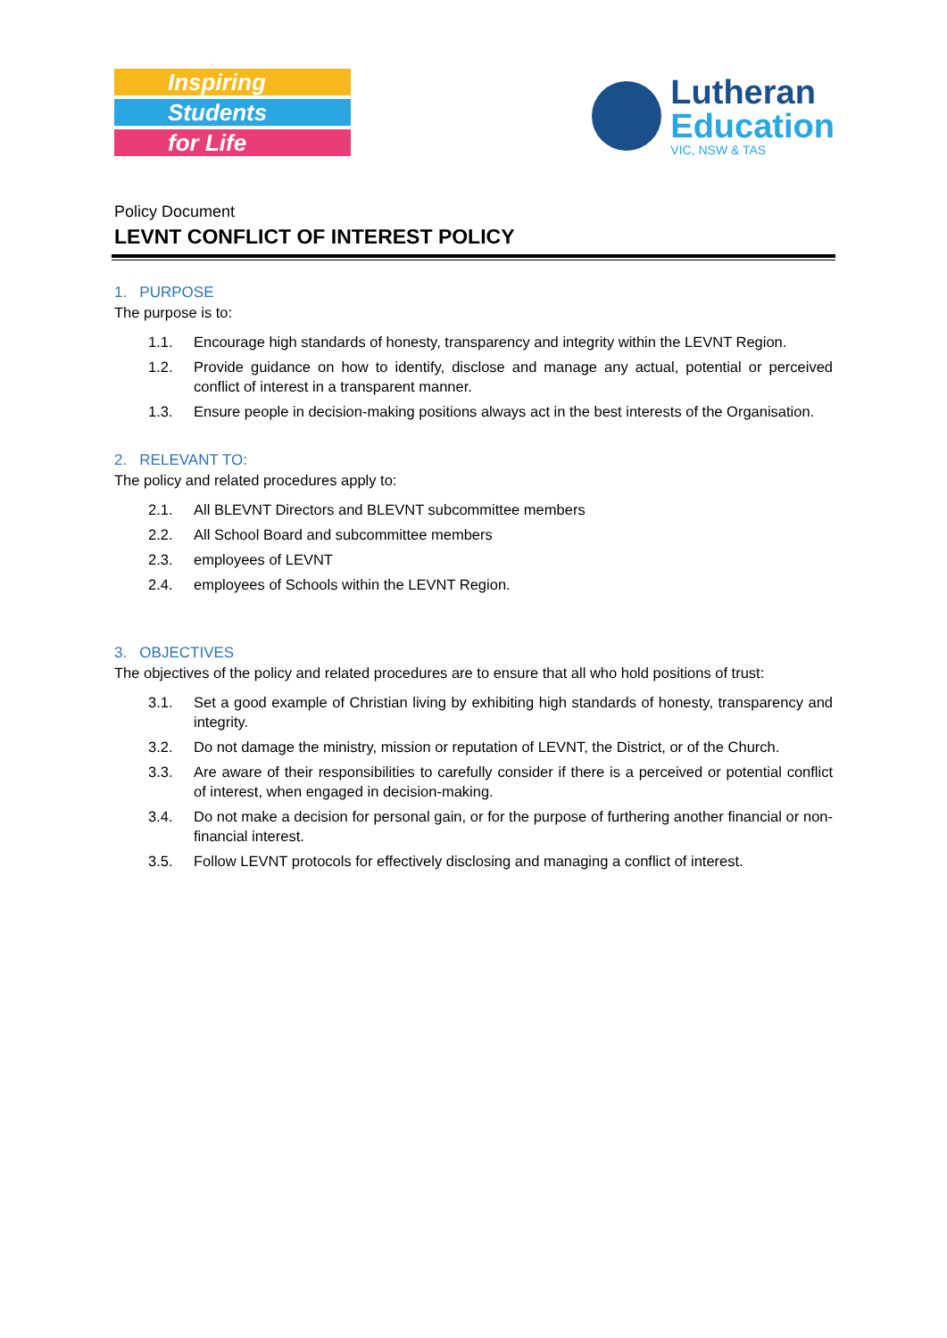Inspiring
Students
for Life
Lutheran
Education
VIC, NSW & TAS
Policy Document
LEVNT CONFLICT OF INTEREST POLICY
1. PURPOSE
The purpose is to:
1.1. Encourage high standards of honesty, transparency and integrity within the LEVNT Region.
1.2. Provide guidance on how to identify, disclose and manage any actual, potential or perceived conflict of interest in a transparent manner.
1.3. Ensure people in decision-making positions always act in the best interests of the Organisation.
2. RELEVANT TO:
The policy and related procedures apply to:
2.1. All BLEVNT Directors and BLEVNT subcommittee members
2.2. All School Board and subcommittee members
2.3. employees of LEVNT
2.4. employees of Schools within the LEVNT Region.
3. OBJECTIVES
The objectives of the policy and related procedures are to ensure that all who hold positions of trust:
3.1. Set a good example of Christian living by exhibiting high standards of honesty, transparency and integrity.
3.2. Do not damage the ministry, mission or reputation of LEVNT, the District, or of the Church.
3.3. Are aware of their responsibilities to carefully consider if there is a perceived or potential conflict of interest, when engaged in decision-making.
3.4. Do not make a decision for personal gain, or for the purpose of furthering another financial or non-financial interest.
3.5. Follow LEVNT protocols for effectively disclosing and managing a conflict of interest.